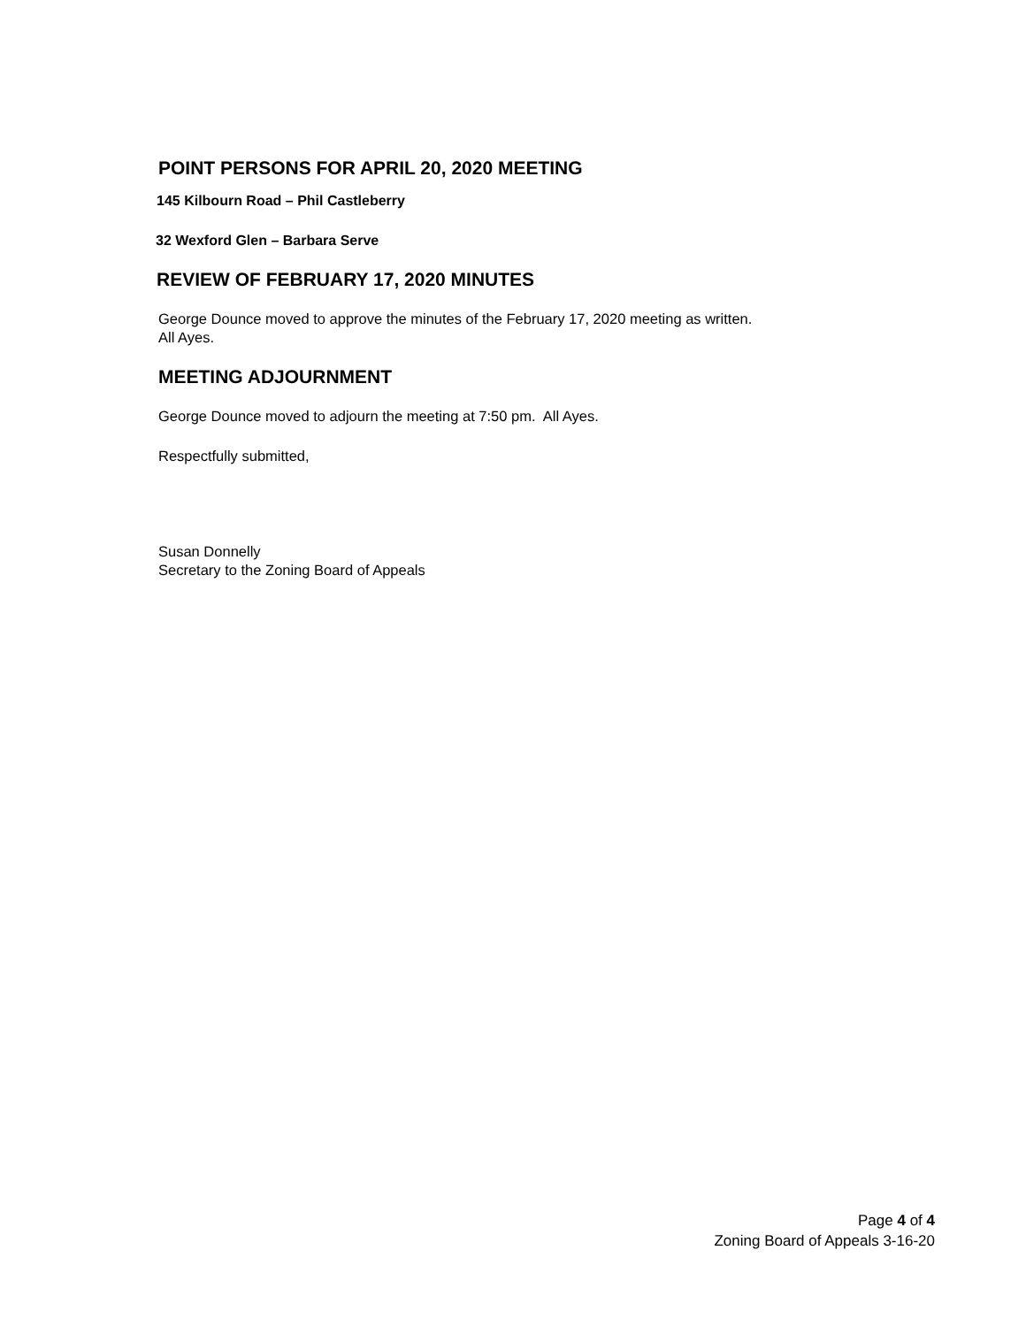POINT PERSONS FOR APRIL 20, 2020 MEETING
145 Kilbourn Road – Phil Castleberry
32 Wexford Glen – Barbara Serve
REVIEW OF FEBRUARY 17, 2020 MINUTES
George Dounce moved to approve the minutes of the February 17, 2020 meeting as written.
All Ayes.
MEETING ADJOURNMENT
George Dounce moved to adjourn the meeting at 7:50 pm. All Ayes.
Respectfully submitted,
Susan Donnelly
Secretary to the Zoning Board of Appeals
Page 4 of 4
Zoning Board of Appeals 3-16-20